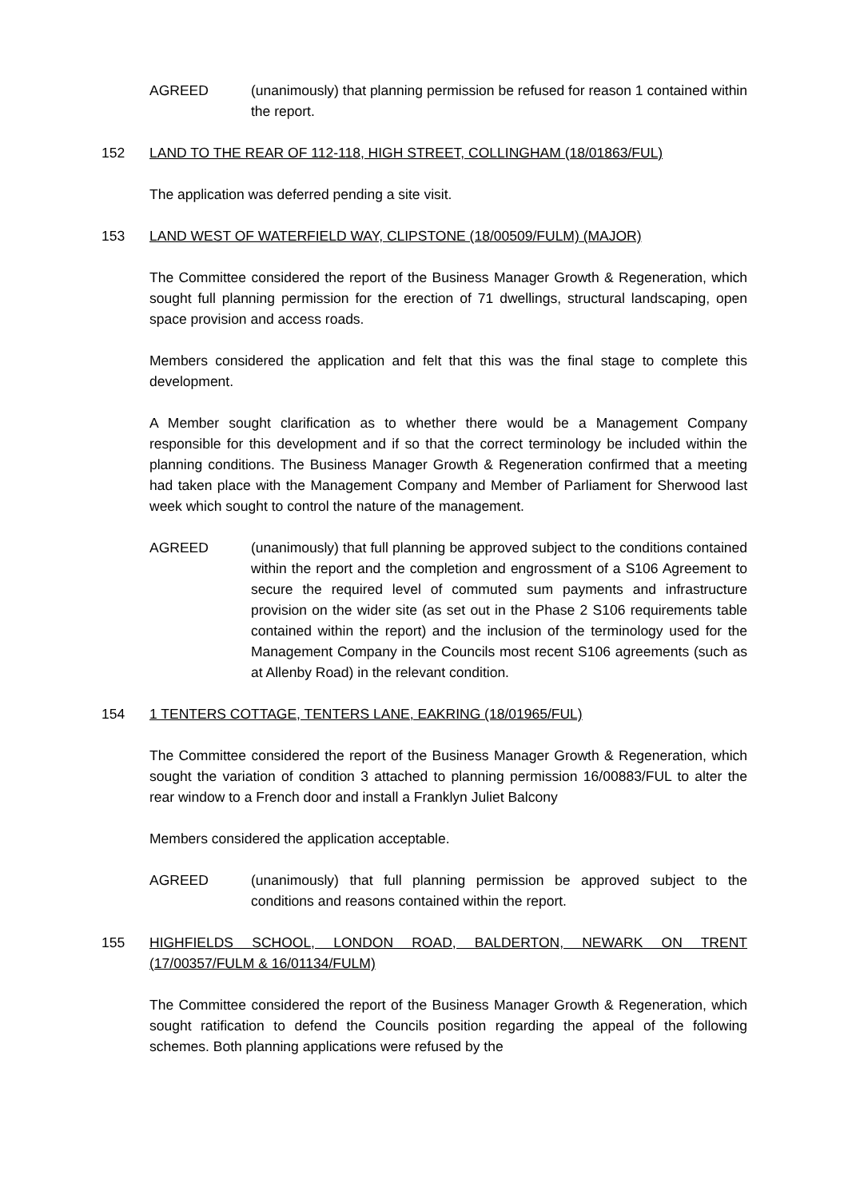AGREED (unanimously) that planning permission be refused for reason 1 contained within the report.
152 LAND TO THE REAR OF 112-118, HIGH STREET, COLLINGHAM (18/01863/FUL)
The application was deferred pending a site visit.
153 LAND WEST OF WATERFIELD WAY, CLIPSTONE (18/00509/FULM) (MAJOR)
The Committee considered the report of the Business Manager Growth & Regeneration, which sought full planning permission for the erection of 71 dwellings, structural landscaping, open space provision and access roads.
Members considered the application and felt that this was the final stage to complete this development.
A Member sought clarification as to whether there would be a Management Company responsible for this development and if so that the correct terminology be included within the planning conditions. The Business Manager Growth & Regeneration confirmed that a meeting had taken place with the Management Company and Member of Parliament for Sherwood last week which sought to control the nature of the management.
AGREED (unanimously) that full planning be approved subject to the conditions contained within the report and the completion and engrossment of a S106 Agreement to secure the required level of commuted sum payments and infrastructure provision on the wider site (as set out in the Phase 2 S106 requirements table contained within the report) and the inclusion of the terminology used for the Management Company in the Councils most recent S106 agreements (such as at Allenby Road) in the relevant condition.
154 1 TENTERS COTTAGE, TENTERS LANE, EAKRING (18/01965/FUL)
The Committee considered the report of the Business Manager Growth & Regeneration, which sought the variation of condition 3 attached to planning permission 16/00883/FUL to alter the rear window to a French door and install a Franklyn Juliet Balcony
Members considered the application acceptable.
AGREED (unanimously) that full planning permission be approved subject to the conditions and reasons contained within the report.
155 HIGHFIELDS SCHOOL, LONDON ROAD, BALDERTON, NEWARK ON TRENT (17/00357/FULM & 16/01134/FULM)
The Committee considered the report of the Business Manager Growth & Regeneration, which sought ratification to defend the Councils position regarding the appeal of the following schemes. Both planning applications were refused by the